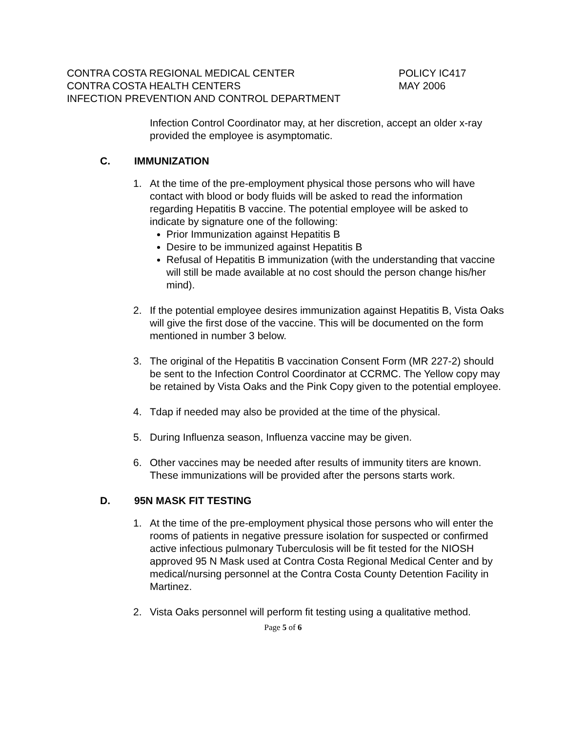CONTRA COSTA REGIONAL MEDICAL CENTER
CONTRA COSTA HEALTH CENTERS
INFECTION PREVENTION AND CONTROL DEPARTMENT
POLICY IC417
MAY 2006
Infection Control Coordinator may, at her discretion, accept an older x-ray provided the employee is asymptomatic.
C. IMMUNIZATION
1. At the time of the pre-employment physical those persons who will have contact with blood or body fluids will be asked to read the information regarding Hepatitis B vaccine. The potential employee will be asked to indicate by signature one of the following:
Prior Immunization against Hepatitis B
Desire to be immunized against Hepatitis B
Refusal of Hepatitis B immunization (with the understanding that vaccine will still be made available at no cost should the person change his/her mind).
2. If the potential employee desires immunization against Hepatitis B, Vista Oaks will give the first dose of the vaccine. This will be documented on the form mentioned in number 3 below.
3. The original of the Hepatitis B vaccination Consent Form (MR 227-2) should be sent to the Infection Control Coordinator at CCRMC. The Yellow copy may be retained by Vista Oaks and the Pink Copy given to the potential employee.
4. Tdap if needed may also be provided at the time of the physical.
5. During Influenza season, Influenza vaccine may be given.
6. Other vaccines may be needed after results of immunity titers are known. These immunizations will be provided after the persons starts work.
D. 95N MASK FIT TESTING
1. At the time of the pre-employment physical those persons who will enter the rooms of patients in negative pressure isolation for suspected or confirmed active infectious pulmonary Tuberculosis will be fit tested for the NIOSH approved 95 N Mask used at Contra Costa Regional Medical Center and by medical/nursing personnel at the Contra Costa County Detention Facility in Martinez.
2. Vista Oaks personnel will perform fit testing using a qualitative method.
Page 5 of 6